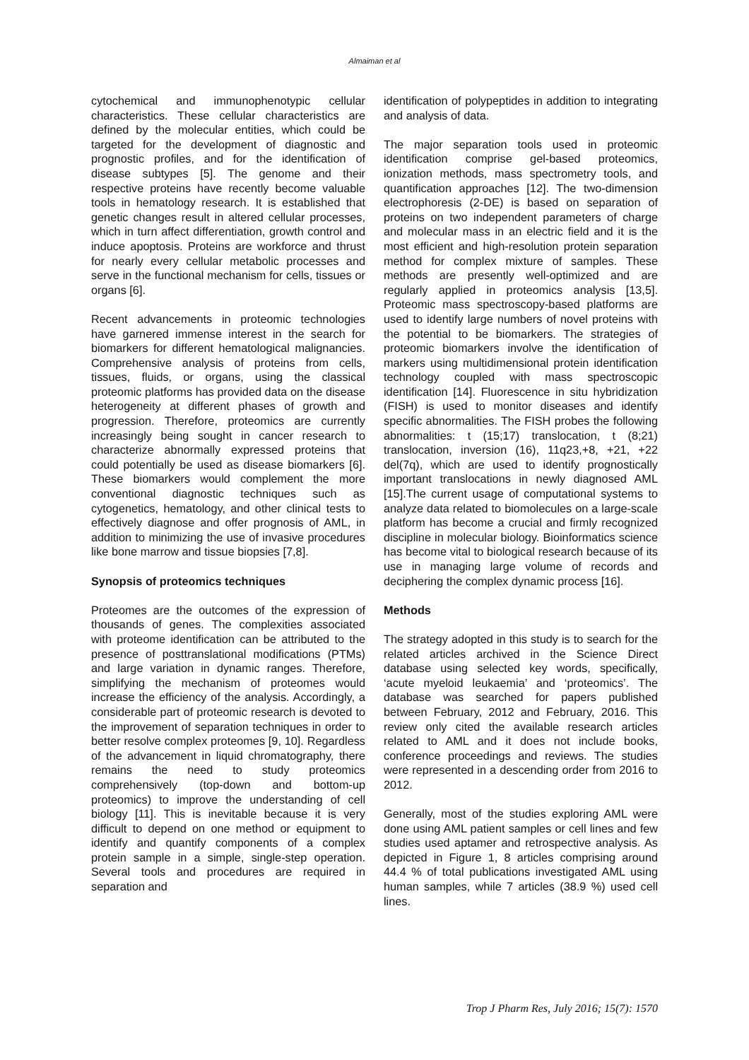Almaiman et al
cytochemical and immunophenotypic cellular characteristics. These cellular characteristics are defined by the molecular entities, which could be targeted for the development of diagnostic and prognostic profiles, and for the identification of disease subtypes [5]. The genome and their respective proteins have recently become valuable tools in hematology research. It is established that genetic changes result in altered cellular processes, which in turn affect differentiation, growth control and induce apoptosis. Proteins are workforce and thrust for nearly every cellular metabolic processes and serve in the functional mechanism for cells, tissues or organs [6].
Recent advancements in proteomic technologies have garnered immense interest in the search for biomarkers for different hematological malignancies. Comprehensive analysis of proteins from cells, tissues, fluids, or organs, using the classical proteomic platforms has provided data on the disease heterogeneity at different phases of growth and progression. Therefore, proteomics are currently increasingly being sought in cancer research to characterize abnormally expressed proteins that could potentially be used as disease biomarkers [6]. These biomarkers would complement the more conventional diagnostic techniques such as cytogenetics, hematology, and other clinical tests to effectively diagnose and offer prognosis of AML, in addition to minimizing the use of invasive procedures like bone marrow and tissue biopsies [7,8].
Synopsis of proteomics techniques
Proteomes are the outcomes of the expression of thousands of genes. The complexities associated with proteome identification can be attributed to the presence of posttranslational modifications (PTMs) and large variation in dynamic ranges. Therefore, simplifying the mechanism of proteomes would increase the efficiency of the analysis. Accordingly, a considerable part of proteomic research is devoted to the improvement of separation techniques in order to better resolve complex proteomes [9, 10]. Regardless of the advancement in liquid chromatography, there remains the need to study proteomics comprehensively (top-down and bottom-up proteomics) to improve the understanding of cell biology [11]. This is inevitable because it is very difficult to depend on one method or equipment to identify and quantify components of a complex protein sample in a simple, single-step operation. Several tools and procedures are required in separation and
identification of polypeptides in addition to integrating and analysis of data.
The major separation tools used in proteomic identification comprise gel-based proteomics, ionization methods, mass spectrometry tools, and quantification approaches [12]. The two-dimension electrophoresis (2-DE) is based on separation of proteins on two independent parameters of charge and molecular mass in an electric field and it is the most efficient and high-resolution protein separation method for complex mixture of samples. These methods are presently well-optimized and are regularly applied in proteomics analysis [13,5]. Proteomic mass spectroscopy-based platforms are used to identify large numbers of novel proteins with the potential to be biomarkers. The strategies of proteomic biomarkers involve the identification of markers using multidimensional protein identification technology coupled with mass spectroscopic identification [14]. Fluorescence in situ hybridization (FISH) is used to monitor diseases and identify specific abnormalities. The FISH probes the following abnormalities: t (15;17) translocation, t (8;21) translocation, inversion (16), 11q23,+8, +21, +22 del(7q), which are used to identify prognostically important translocations in newly diagnosed AML [15].The current usage of computational systems to analyze data related to biomolecules on a large-scale platform has become a crucial and firmly recognized discipline in molecular biology. Bioinformatics science has become vital to biological research because of its use in managing large volume of records and deciphering the complex dynamic process [16].
Methods
The strategy adopted in this study is to search for the related articles archived in the Science Direct database using selected key words, specifically, ‘acute myeloid leukaemia’ and ‘proteomics’. The database was searched for papers published between February, 2012 and February, 2016. This review only cited the available research articles related to AML and it does not include books, conference proceedings and reviews. The studies were represented in a descending order from 2016 to 2012.
Generally, most of the studies exploring AML were done using AML patient samples or cell lines and few studies used aptamer and retrospective analysis. As depicted in Figure 1, 8 articles comprising around 44.4 % of total publications investigated AML using human samples, while 7 articles (38.9 %) used cell lines.
Trop J Pharm Res, July 2016; 15(7): 1570